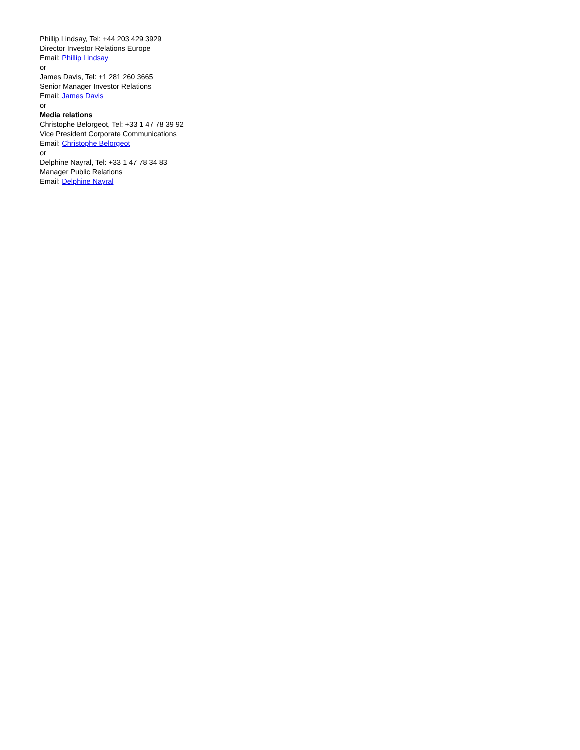Phillip Lindsay, Tel: +44 203 429 3929
Director Investor Relations Europe
Email: Phillip Lindsay
or
James Davis, Tel: +1 281 260 3665
Senior Manager Investor Relations
Email: James Davis
or
Media relations
Christophe Belorgeot, Tel: +33 1 47 78 39 92
Vice President Corporate Communications
Email: Christophe Belorgeot
or
Delphine Nayral, Tel: +33 1 47 78 34 83
Manager Public Relations
Email: Delphine Nayral